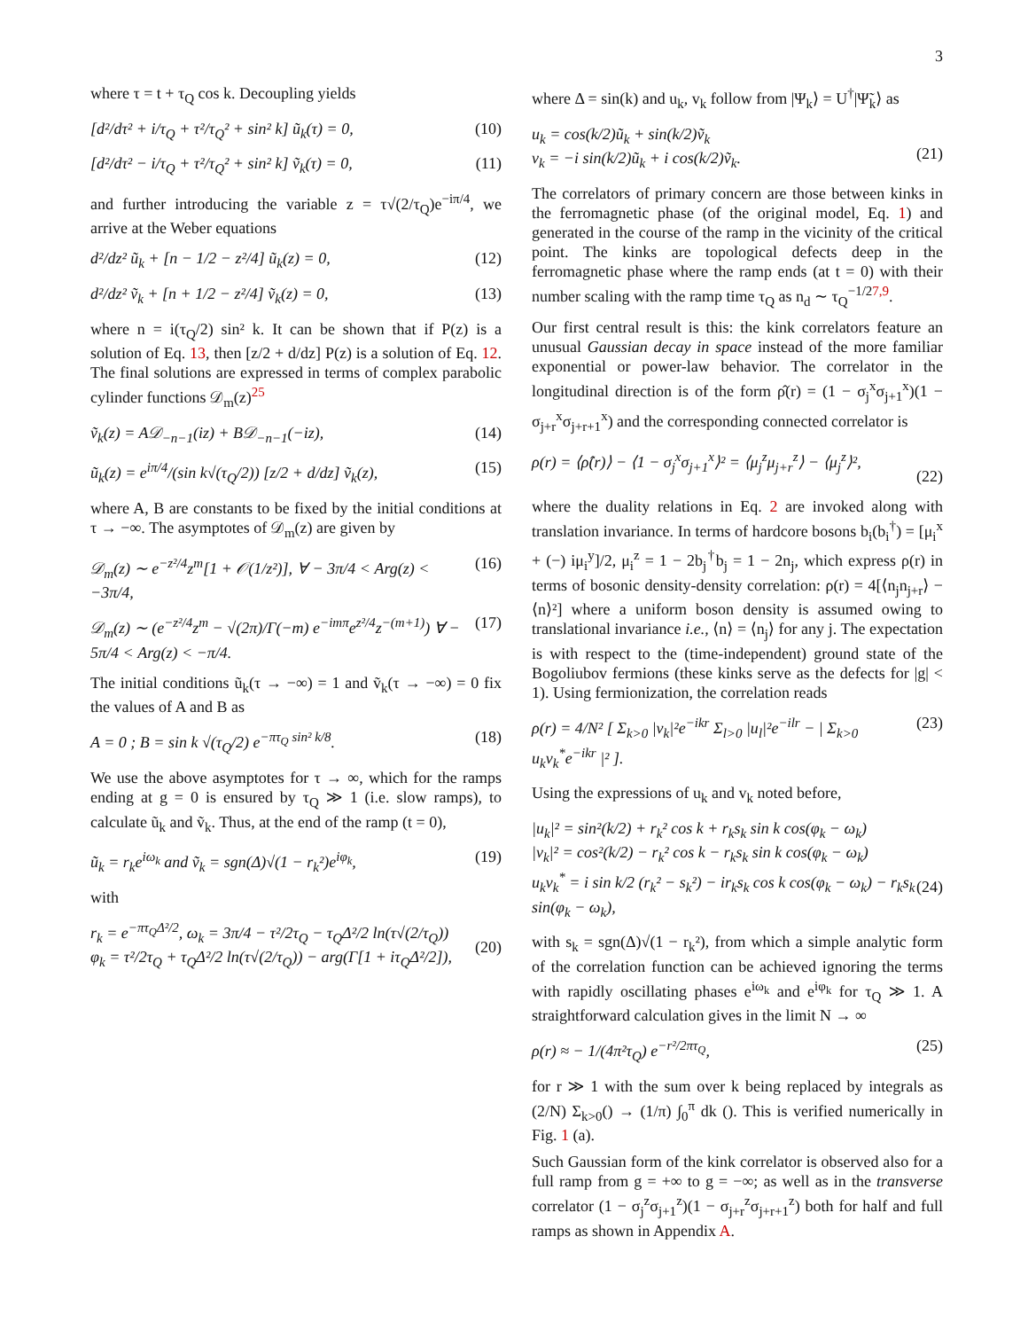3
where τ = t + τ<sub>Q</sub> cos k. Decoupling yields
[d²/dτ² + i/τ<sub>Q</sub> + τ²/τ<sub>Q</sub>² + sin² k] ũ<sub>k</sub>(τ) = 0, (10)
[d²/dτ² − i/τ<sub>Q</sub> + τ²/τ<sub>Q</sub>² + sin² k] ṽ<sub>k</sub>(τ) = 0, (11)
and further introducing the variable z = τ√(2/τ<sub>Q</sub>)e<sup>−iπ/4</sup>, we arrive at the Weber equations
d²/dz² ũ<sub>k</sub> + [n − 1/2 − z²/4] ũ<sub>k</sub>(z) = 0, (12)
d²/dz² ṽ<sub>k</sub> + [n + 1/2 − z²/4] ṽ<sub>k</sub>(z) = 0, (13)
where n = i(τ<sub>Q</sub>/2) sin² k. It can be shown that if P(z) is a solution of Eq. 13, then [z/2 + d/dz] P(z) is a solution of Eq. 12. The final solutions are expressed in terms of complex parabolic cylinder functions 𝒟<sub>m</sub>(z)<sup>25</sup>
ṽ<sub>k</sub>(z) = A𝒟<sub>−n−1</sub>(iz) + B𝒟<sub>−n−1</sub>(−iz), (14)
ũ<sub>k</sub>(z) = e<sup>iπ/4</sup>/(sin k√(τ<sub>Q</sub>/2)) [z/2 + d/dz] ṽ<sub>k</sub>(z), (15)
where A, B are constants to be fixed by the initial conditions at τ → −∞. The asymptotes of 𝒟<sub>m</sub>(z) are given by
𝒟<sub>m</sub>(z) ∼ e<sup>−z²/4</sup>z<sup>m</sup>[1 + 𝒪(1/z²)], ∀ − 3π/4 < Arg(z) < −3π/4, (16)
𝒟<sub>m</sub>(z) ∼ (e<sup>−z²/4</sup>z<sup>m</sup> − √(2π)/Γ(−m) e<sup>−imπ</sup>e<sup>z²/4</sup>z<sup>−(m+1)</sup>) ∀ − 5π/4 < Arg(z) < −π/4. (17)
The initial conditions ũ<sub>k</sub>(τ → −∞) = 1 and ṽ<sub>k</sub>(τ → −∞) = 0 fix the values of A and B as
A = 0 ; B = sin k √(τ<sub>Q</sub>/2) e<sup>−πτ<sub>Q</sub> sin² k/8</sup>. (18)
We use the above asymptotes for τ → ∞, which for the ramps ending at g = 0 is ensured by τ<sub>Q</sub> ≫ 1 (i.e. slow ramps), to calculate ũ<sub>k</sub> and ṽ<sub>k</sub>. Thus, at the end of the ramp (t = 0),
ũ<sub>k</sub> = r<sub>k</sub>e<sup>iω<sub>k</sub></sup> and ṽ<sub>k</sub> = sgn(Δ)√(1 − r<sub>k</sub>²)e<sup>iφ<sub>k</sub></sup>, (19)
with
r<sub>k</sub> = e<sup>−πτ<sub>Q</sub>Δ²/2</sup>, ω<sub>k</sub> = 3π/4 − τ²/2τ<sub>Q</sub> − τ<sub>Q</sub>Δ²/2 ln(τ√(2/τ<sub>Q</sub>))
φ<sub>k</sub> = τ²/2τ<sub>Q</sub> + τ<sub>Q</sub>Δ²/2 ln(τ√(2/τ<sub>Q</sub>)) − arg(Γ[1 + iτ<sub>Q</sub>Δ²/2]),
(20)
where Δ = sin(k) and u<sub>k</sub>, v<sub>k</sub> follow from |Ψ<sub>k</sub>⟩ = U<sup>†</sup>|Ψ̃<sub>k</sub>⟩ as
u<sub>k</sub> = cos(k/2)ũ<sub>k</sub> + sin(k/2)ṽ<sub>k</sub>
v<sub>k</sub> = −i sin(k/2)ũ<sub>k</sub> + i cos(k/2)ṽ<sub>k</sub>.
(21)
The correlators of primary concern are those between kinks in the ferromagnetic phase (of the original model, Eq. 1) and generated in the course of the ramp in the vicinity of the critical point. The kinks are topological defects deep in the ferromagnetic phase where the ramp ends (at t = 0) with their number scaling with the ramp time τ<sub>Q</sub> as n<sub>d</sub> ∼ τ<sub>Q</sub><sup>−1/2</sup><sup>7,9</sup>.
Our first central result is this: the kink correlators feature an unusual Gaussian decay in space instead of the more familiar exponential or power-law behavior. The correlator in the longitudinal direction is of the form ρ̂(r) = (1 − σ<sub>j</sub><sup>x</sup>σ<sub>j+1</sub><sup>x</sup>)(1 − σ<sub>j+r</sub><sup>x</sup>σ<sub>j+r+1</sub><sup>x</sup>) and the corresponding connected correlator is
ρ(r) = ⟨ρ̂(r)⟩ − ⟨1 − σ<sub>j</sub><sup>x</sup>σ<sub>j+1</sub><sup>x</sup>⟩² = ⟨μ<sub>j</sub><sup>z</sup>μ<sub>j+r</sub><sup>z</sup>⟩ − ⟨μ<sub>j</sub><sup>z</sup>⟩²,
(22)
where the duality relations in Eq. 2 are invoked along with translation invariance. In terms of hardcore bosons b<sub>i</sub>(b<sub>i</sub><sup>†</sup>) = [μ<sub>i</sub><sup>x</sup> + (−) iμ<sub>i</sub><sup>y</sup>]/2, μ<sub>i</sub><sup>z</sup> = 1 − 2b<sub>j</sub><sup>†</sup>b<sub>j</sub> = 1 − 2n<sub>j</sub>, which express ρ(r) in terms of bosonic density-density correlation: ρ(r) = 4[⟨n<sub>j</sub>n<sub>j+r</sub>⟩ − ⟨n⟩²] where a uniform boson density is assumed owing to translational invariance i.e., ⟨n⟩ = ⟨n<sub>j</sub>⟩ for any j. The expectation is with respect to the (time-independent) ground state of the Bogoliubov fermions (these kinks serve as the defects for |g| < 1). Using fermionization, the correlation reads
ρ(r) = 4/N² [ Σ<sub>k>0</sub> |v<sub>k</sub>|²e<sup>−ikr</sup> Σ<sub>l>0</sub> |u<sub>l</sub>|²e<sup>−ilr</sup> − | Σ<sub>k>0</sub> u<sub>k</sub>v<sub>k</sub><sup>*</sup>e<sup>−ikr</sup> |² ]. (23)
Using the expressions of u<sub>k</sub> and v<sub>k</sub> noted before,
|u<sub>k</sub>|² = sin²(k/2) + r<sub>k</sub>² cos k + r<sub>k</sub>s<sub>k</sub> sin k cos(φ<sub>k</sub> − ω<sub>k</sub>)
|v<sub>k</sub>|² = cos²(k/2) − r<sub>k</sub>² cos k − r<sub>k</sub>s<sub>k</sub> sin k cos(φ<sub>k</sub> − ω<sub>k</sub>)
u<sub>k</sub>v<sub>k</sub><sup>*</sup> = i sin k/2 (r<sub>k</sub>² − s<sub>k</sub>²) − ir<sub>k</sub>s<sub>k</sub> cos k cos(φ<sub>k</sub> − ω<sub>k</sub>) − r<sub>k</sub>s<sub>k</sub> sin(φ<sub>k</sub> − ω<sub>k</sub>),
(24)
with s<sub>k</sub> = sgn(Δ)√(1 − r<sub>k</sub>²), from which a simple analytic form of the correlation function can be achieved ignoring the terms with rapidly oscillating phases e<sup>iω<sub>k</sub></sup> and e<sup>iφ<sub>k</sub></sup> for τ<sub>Q</sub> ≫ 1. A straightforward calculation gives in the limit N → ∞
ρ(r) ≈ − 1/(4π²τ<sub>Q</sub>) e<sup>−r²/2πτ<sub>Q</sub></sup>, (25)
for r ≫ 1 with the sum over k being replaced by integrals as (2/N) Σ<sub>k>0</sub>() → (1/π) ∫<sub>0</sub><sup>π</sup> dk (). This is verified numerically in Fig. 1 (a).
Such Gaussian form of the kink correlator is observed also for a full ramp from g = +∞ to g = −∞; as well as in the transverse correlator (1 − σ<sub>j</sub><sup>z</sup>σ<sub>j+1</sub><sup>z</sup>)(1 − σ<sub>j+r</sub><sup>z</sup>σ<sub>j+r+1</sub><sup>z</sup>) both for half and full ramps as shown in Appendix A.